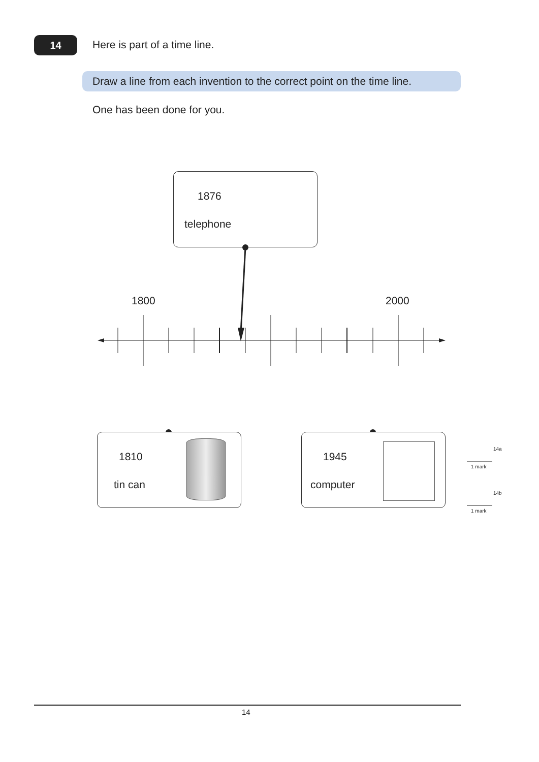14 Here is part of a time line.
Draw a line from each invention to the correct point on the time line.
One has been done for you.
1876
telephone
1800 2000
1810
tin can
1945
computer
14a
1 mark
14b
1 mark
14